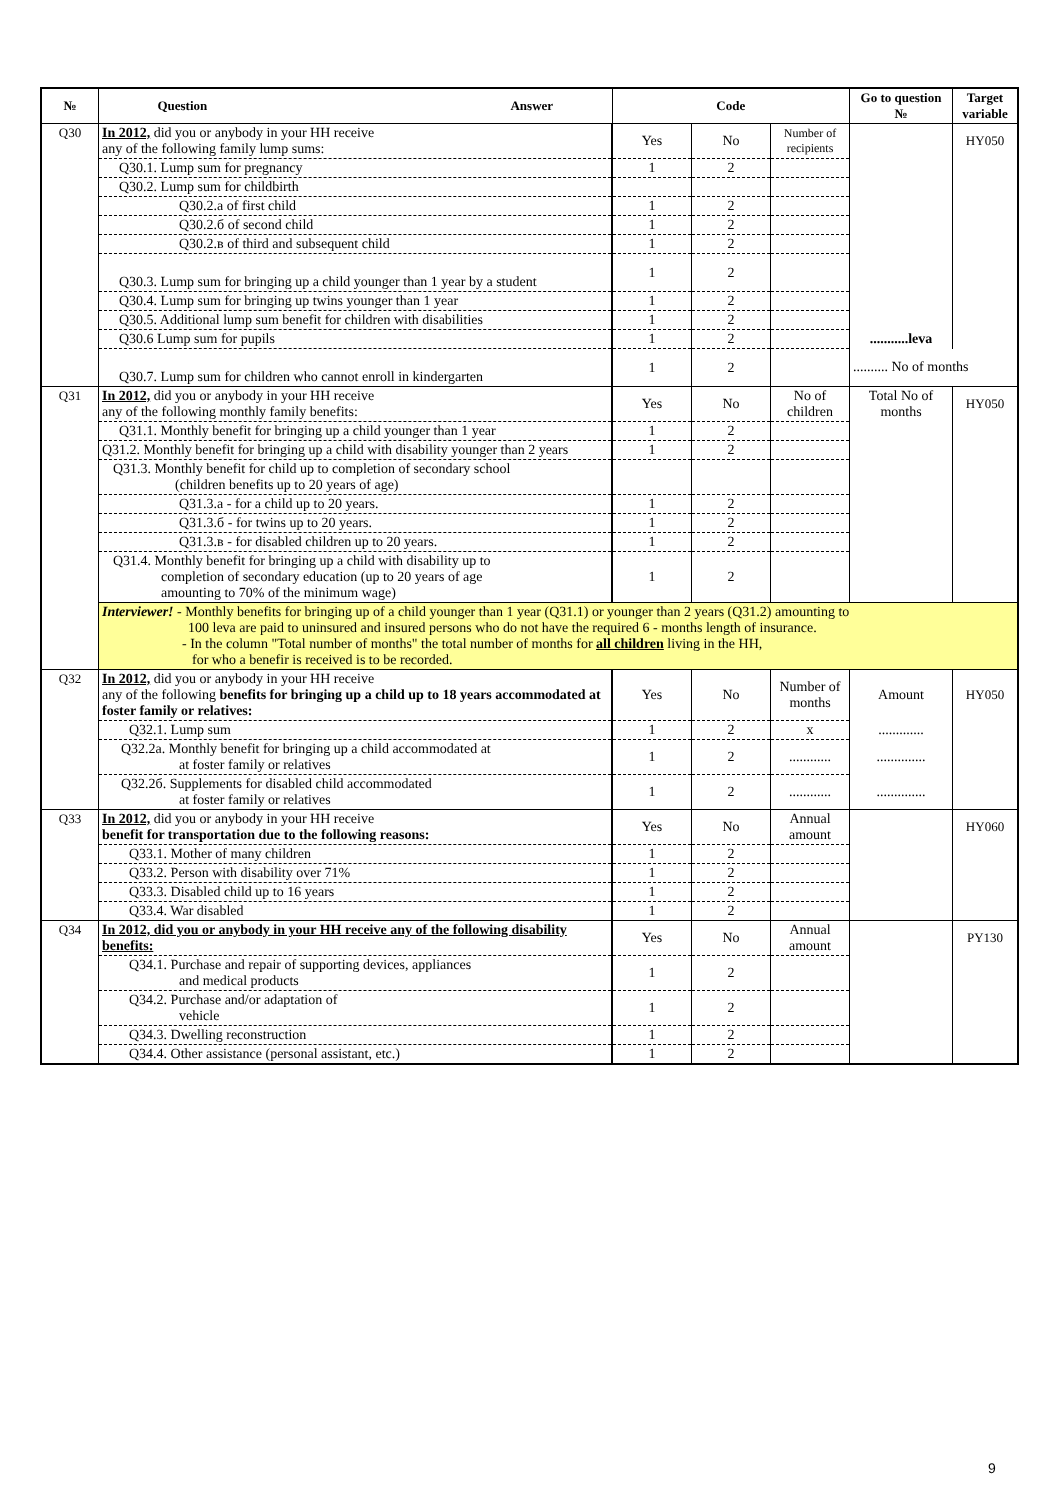| № | Question Answer | Code | | | Go to question № | Target variable |
| --- | --- | --- | --- | --- | --- | --- |
| Q30 | In 2012, did you or anybody in your HH receive any of the following family lump sums: | Yes | No | Number of recipients | | HY050 |
| | Q30.1. Lump sum for pregnancy | 1 | 2 | | | |
| | Q30.2. Lump sum for childbirth | | | | | |
| | Q30.2.a of first child | 1 | 2 | | | |
| | Q30.2.б of second child | 1 | 2 | | | |
| | Q30.2.в of third and subsequent child | 1 | 2 | | | |
| | Q30.3. Lump sum for bringing up a child younger than 1 year by a student | 1 | 2 | | | |
| | Q30.4. Lump sum for bringing up twins younger than 1 year | 1 | 2 | | | |
| | Q30.5. Additional lump sum benefit for children with disabilities | 1 | 2 | | | |
| | Q30.6 Lump sum for pupils | 1 | 2 | | ...........leva | |
| | Q30.7. Lump sum for children who cannot enroll in kindergarten | 1 | 2 | | .......... No of months | |
| Q31 | In 2012, did you or anybody in your HH receive any of the following monthly family benefits: | Yes | No | No of children | Total No of months | HY050 |
| | Q31.1. Monthly benefit for bringing up a child younger than 1 year | 1 | 2 | | | |
| | Q31.2. Monthly benefit for bringing up a child with disability younger than 2 years | 1 | 2 | | | |
| | Q31.3. Monthly benefit for child up to completion of secondary school (children benefits up to 20 years of age) | | | | | |
| | Q31.3.a - for a child up to 20 years. | 1 | 2 | | | |
| | Q31.3.б - for twins up to 20 years. | 1 | 2 | | | |
| | Q31.3.в - for disabled children up to 20 years. | 1 | 2 | | | |
| | Q31.4. Monthly benefit for bringing up a child with disability up to completion of secondary education (up to 20 years of age amounting to 70% of the minimum wage) | 1 | 2 | | | |
| | Interviewer! - Monthly benefits for bringing up of a child younger than 1 year (Q31.1) or younger than 2 years (Q31.2) amounting to 100 leva are paid to uninsured and insured persons who do not have the required 6 - months length of insurance. - In the column "Total number of months" the total number of months for all children living in the HH, for who a benefir is received is to be recorded. | | | | | |
| Q32 | In 2012, did you or anybody in your HH receive any of the following benefits for bringing up a child up to 18 years accommodated at foster family or relatives: | Yes | No | Number of months | Amount | HY050 |
| | Q32.1. Lump sum | 1 | 2 | x | ............. | |
| | Q32.2a. Monthly benefit for bringing up a child accommodated at at foster family or relatives | 1 | 2 | ............ | .............. | |
| | Q32.2б. Supplements for disabled child accommodated at foster family or relatives | 1 | 2 | ............ | .............. | |
| Q33 | In 2012, did you or anybody in your HH receive benefit for transportation due to the following reasons: | Yes | No | Annual amount | | HY060 |
| | Q33.1. Mother of many children | 1 | 2 | | | |
| | Q33.2. Person with disability over 71% | 1 | 2 | | | |
| | Q33.3. Disabled child up to 16 years | 1 | 2 | | | |
| | Q33.4. War disabled | 1 | 2 | | | |
| Q34 | In 2012, did you or anybody in your HH receive any of the following disability benefits: | Yes | No | Annual amount | | PY130 |
| | Q34.1. Purchase and repair of supporting devices, appliances and medical products | 1 | 2 | | | |
| | Q34.2. Purchase and/or adaptation of vehicle | 1 | 2 | | | |
| | Q34.3. Dwelling reconstruction | 1 | 2 | | | |
| | Q34.4. Other assistance (personal assistant, etc.) | 1 | 2 | | | |
9